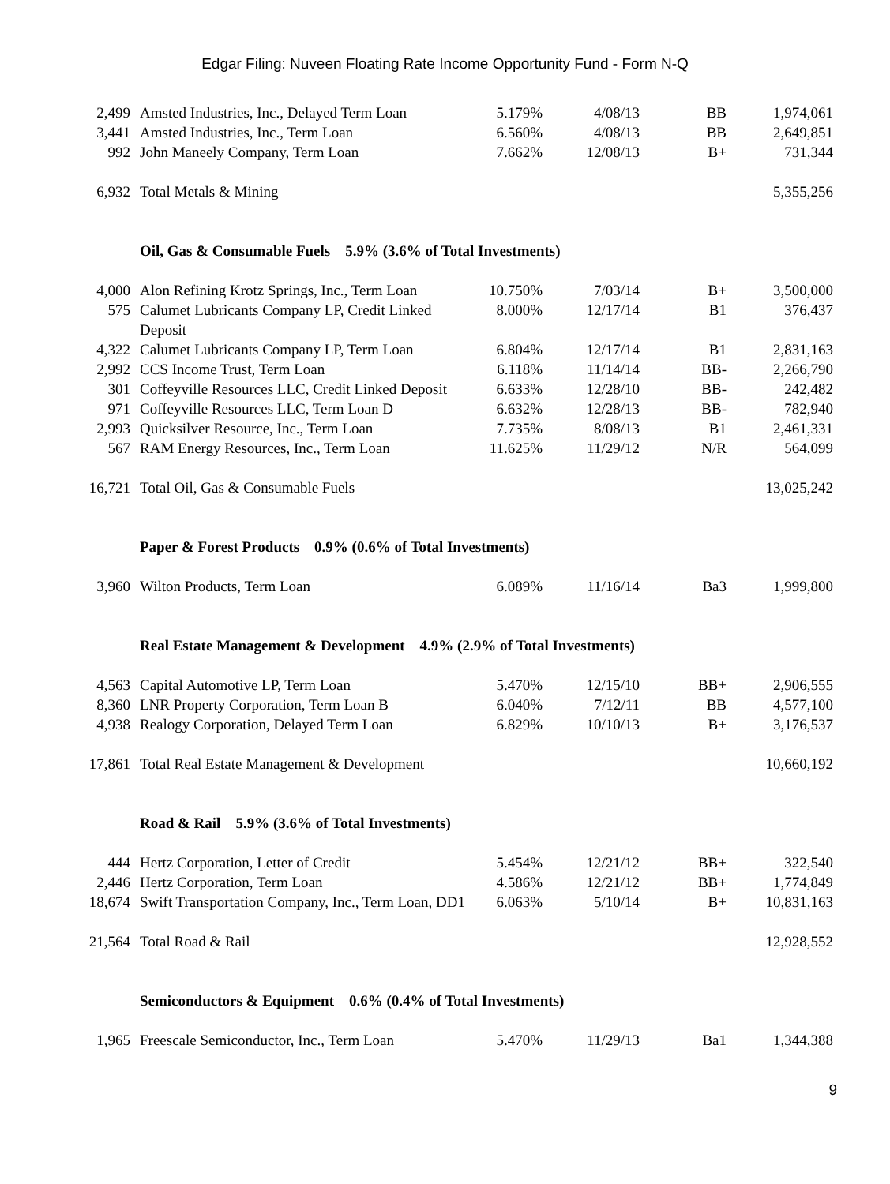Edgar Filing: Nuveen Floating Rate Income Opportunity Fund - Form N-Q
| 2,499 | Amsted Industries, Inc., Delayed Term Loan | 5.179% | 4/08/13 | BB | 1,974,061 |
| 3,441 | Amsted Industries, Inc., Term Loan | 6.560% | 4/08/13 | BB | 2,649,851 |
| 992 | John Maneely Company, Term Loan | 7.662% | 12/08/13 | B+ | 731,344 |
| 6,932 | Total Metals & Mining | | | | 5,355,256 |
| | Oil, Gas & Consumable Fuels 5.9% (3.6% of Total Investments) | | | | |
| 4,000 | Alon Refining Krotz Springs, Inc., Term Loan | 10.750% | 7/03/14 | B+ | 3,500,000 |
| 575 | Calumet Lubricants Company LP, Credit Linked Deposit | 8.000% | 12/17/14 | B1 | 376,437 |
| 4,322 | Calumet Lubricants Company LP, Term Loan | 6.804% | 12/17/14 | B1 | 2,831,163 |
| 2,992 | CCS Income Trust, Term Loan | 6.118% | 11/14/14 | BB- | 2,266,790 |
| 301 | Coffeyville Resources LLC, Credit Linked Deposit | 6.633% | 12/28/10 | BB- | 242,482 |
| 971 | Coffeyville Resources LLC, Term Loan D | 6.632% | 12/28/13 | BB- | 782,940 |
| 2,993 | Quicksilver Resource, Inc., Term Loan | 7.735% | 8/08/13 | B1 | 2,461,331 |
| 567 | RAM Energy Resources, Inc., Term Loan | 11.625% | 11/29/12 | N/R | 564,099 |
| 16,721 | Total Oil, Gas & Consumable Fuels | | | | 13,025,242 |
| | Paper & Forest Products 0.9% (0.6% of Total Investments) | | | | |
| 3,960 | Wilton Products, Term Loan | 6.089% | 11/16/14 | Ba3 | 1,999,800 |
| | Real Estate Management & Development 4.9% (2.9% of Total Investments) | | | | |
| 4,563 | Capital Automotive LP, Term Loan | 5.470% | 12/15/10 | BB+ | 2,906,555 |
| 8,360 | LNR Property Corporation, Term Loan B | 6.040% | 7/12/11 | BB | 4,577,100 |
| 4,938 | Realogy Corporation, Delayed Term Loan | 6.829% | 10/10/13 | B+ | 3,176,537 |
| 17,861 | Total Real Estate Management & Development | | | | 10,660,192 |
| | Road & Rail 5.9% (3.6% of Total Investments) | | | | |
| 444 | Hertz Corporation, Letter of Credit | 5.454% | 12/21/12 | BB+ | 322,540 |
| 2,446 | Hertz Corporation, Term Loan | 4.586% | 12/21/12 | BB+ | 1,774,849 |
| 18,674 | Swift Transportation Company, Inc., Term Loan, DD1 | 6.063% | 5/10/14 | B+ | 10,831,163 |
| 21,564 | Total Road & Rail | | | | 12,928,552 |
| | Semiconductors & Equipment 0.6% (0.4% of Total Investments) | | | | |
| 1,965 | Freescale Semiconductor, Inc., Term Loan | 5.470% | 11/29/13 | Ba1 | 1,344,388 |
9